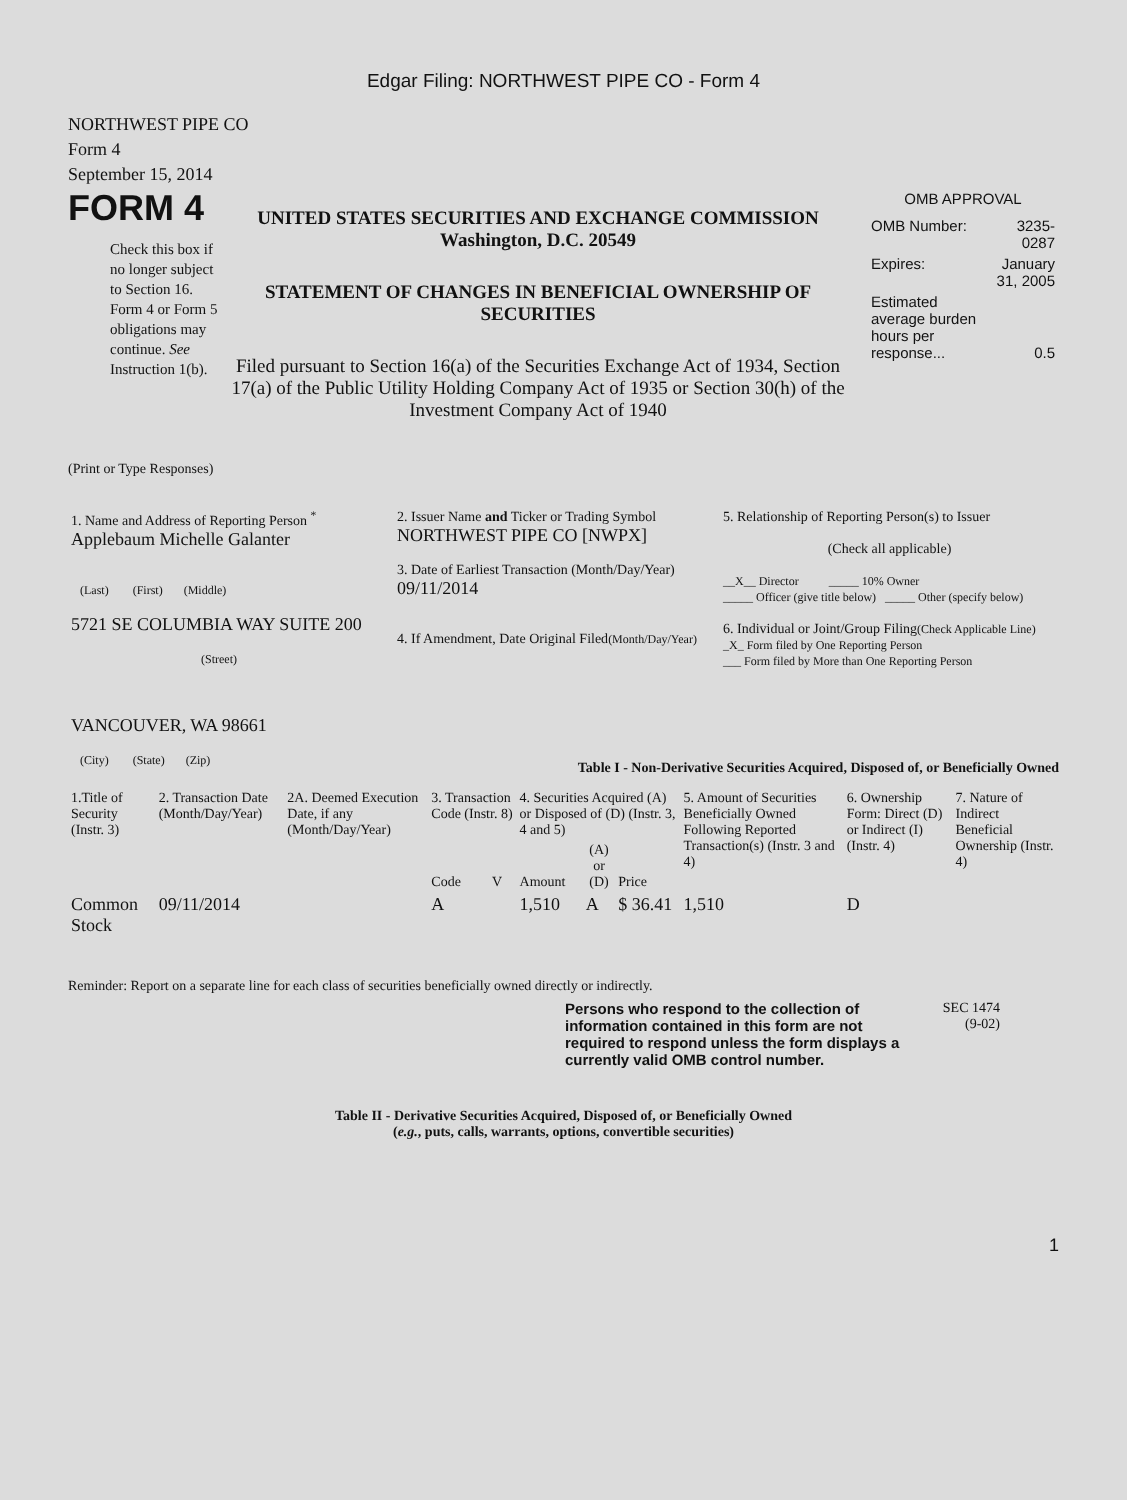Edgar Filing: NORTHWEST PIPE CO - Form 4
NORTHWEST PIPE CO
Form 4
September 15, 2014
FORM 4
Check this box if no longer subject to Section 16. Form 4 or Form 5 obligations may continue. See Instruction 1(b).
UNITED STATES SECURITIES AND EXCHANGE COMMISSION
Washington, D.C. 20549
STATEMENT OF CHANGES IN BENEFICIAL OWNERSHIP OF SECURITIES
Filed pursuant to Section 16(a) of the Securities Exchange Act of 1934, Section 17(a) of the Public Utility Holding Company Act of 1935 or Section 30(h) of the Investment Company Act of 1940
OMB APPROVAL
| OMB Number: | 3235-0287 |
| Expires: | January 31, 2005 |
| Estimated average burden hours per response... | 0.5 |
(Print or Type Responses)
| 1. Name and Address of Reporting Person <sup>*</sup> Applebaum Michelle Galanter (Last) (First) (Middle) 5721 SE COLUMBIA WAY SUITE 200 (Street) VANCOUVER, WA 98661 (City) (State) (Zip) | 2. Issuer Name and Ticker or Trading Symbol NORTHWEST PIPE CO [NWPX] 3. Date of Earliest Transaction (Month/Day/Year) 09/11/2014 4. If Amendment, Date Original Filed (Month/Day/Year) | 5. Relationship of Reporting Person(s) to Issuer (Check all applicable) __X__ Director _____ 10% Owner _____ Officer (give title below) _____ Other (specify below) 6. Individual or Joint/Group Filing (Check Applicable Line) _X_ Form filed by One Reporting Person ___ Form filed by More than One Reporting Person |
Table I - Non-Derivative Securities Acquired, Disposed of, or Beneficially Owned
| 1.Title of Security (Instr. 3) | 2. Transaction Date (Month/Day/Year) | 2A. Deemed Execution Date, if any (Month/Day/Year) | 3. Transaction Code (Instr. 8) | | 4. Securities Acquired (A) or Disposed of (D) (Instr. 3, 4 and 5) | | | 5. Amount of Securities Beneficially Owned Following Reported Transaction(s) (Instr. 3 and 4) | 6. Ownership Form: Direct (D) or Indirect (I) (Instr. 4) | 7. Nature of Indirect Beneficial Ownership (Instr. 4) |
| --- | --- | --- | --- | --- | --- | --- | --- | --- | --- | --- |
| | | | Code | V | Amount | (A) or (D) | Price | | | |
| Common Stock | 09/11/2014 | | A | | 1,510 | A | $ 36.41 | 1,510 | D | |
Reminder: Report on a separate line for each class of securities beneficially owned directly or indirectly.
Persons who respond to the collection of information contained in this form are not required to respond unless the form displays a currently valid OMB control number.
SEC 1474
(9-02)
Table II - Derivative Securities Acquired, Disposed of, or Beneficially Owned
(e.g., puts, calls, warrants, options, convertible securities)
1